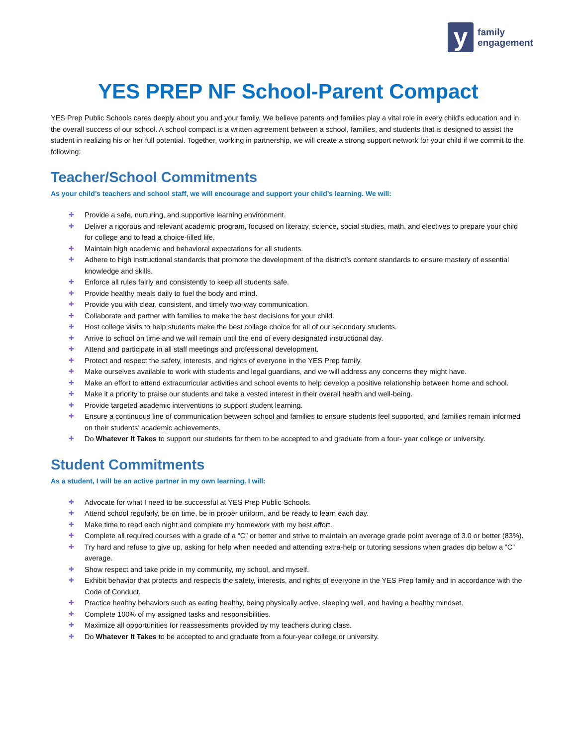y
family
engagement
YES PREP NF School-Parent Compact
YES Prep Public Schools cares deeply about you and your family. We believe parents and families play a vital role in every child’s education and in the overall success of our school. A school compact is a written agreement between a school, families, and students that is designed to assist the student in realizing his or her full potential. Together, working in partnership, we will create a strong support network for your child if we commit to the following:
Teacher/School Commitments
As your child’s teachers and school staff, we will encourage and support your child’s learning. We will:
✚ Provide a safe, nurturing, and supportive learning environment.
✚ Deliver a rigorous and relevant academic program, focused on literacy, science, social studies, math, and electives to prepare your child for college and to lead a choice-filled life.
✚ Maintain high academic and behavioral expectations for all students.
✚ Adhere to high instructional standards that promote the development of the district’s content standards to ensure mastery of essential knowledge and skills.
✚ Enforce all rules fairly and consistently to keep all students safe.
✚ Provide healthy meals daily to fuel the body and mind.
✚ Provide you with clear, consistent, and timely two-way communication.
✚ Collaborate and partner with families to make the best decisions for your child.
✚ Host college visits to help students make the best college choice for all of our secondary students.
✚ Arrive to school on time and we will remain until the end of every designated instructional day.
✚ Attend and participate in all staff meetings and professional development.
✚ Protect and respect the safety, interests, and rights of everyone in the YES Prep family.
✚ Make ourselves available to work with students and legal guardians, and we will address any concerns they might have.
✚ Make an effort to attend extracurricular activities and school events to help develop a positive relationship between home and school.
✚ Make it a priority to praise our students and take a vested interest in their overall health and well-being.
✚ Provide targeted academic interventions to support student learning.
✚ Ensure a continuous line of communication between school and families to ensure students feel supported, and families remain informed on their students’ academic achievements.
✚ Do Whatever It Takes to support our students for them to be accepted to and graduate from a four- year college or university.
Student Commitments
As a student, I will be an active partner in my own learning. I will:
✚ Advocate for what I need to be successful at YES Prep Public Schools.
✚ Attend school regularly, be on time, be in proper uniform, and be ready to learn each day.
✚ Make time to read each night and complete my homework with my best effort.
✚ Complete all required courses with a grade of a “C” or better and strive to maintain an average grade point average of 3.0 or better (83%).
✚ Try hard and refuse to give up, asking for help when needed and attending extra-help or tutoring sessions when grades dip below a “C” average.
✚ Show respect and take pride in my community, my school, and myself.
✚ Exhibit behavior that protects and respects the safety, interests, and rights of everyone in the YES Prep family and in accordance with the Code of Conduct.
✚ Practice healthy behaviors such as eating healthy, being physically active, sleeping well, and having a healthy mindset.
✚ Complete 100% of my assigned tasks and responsibilities.
✚ Maximize all opportunities for reassessments provided by my teachers during class.
✚ Do Whatever It Takes to be accepted to and graduate from a four-year college or university.